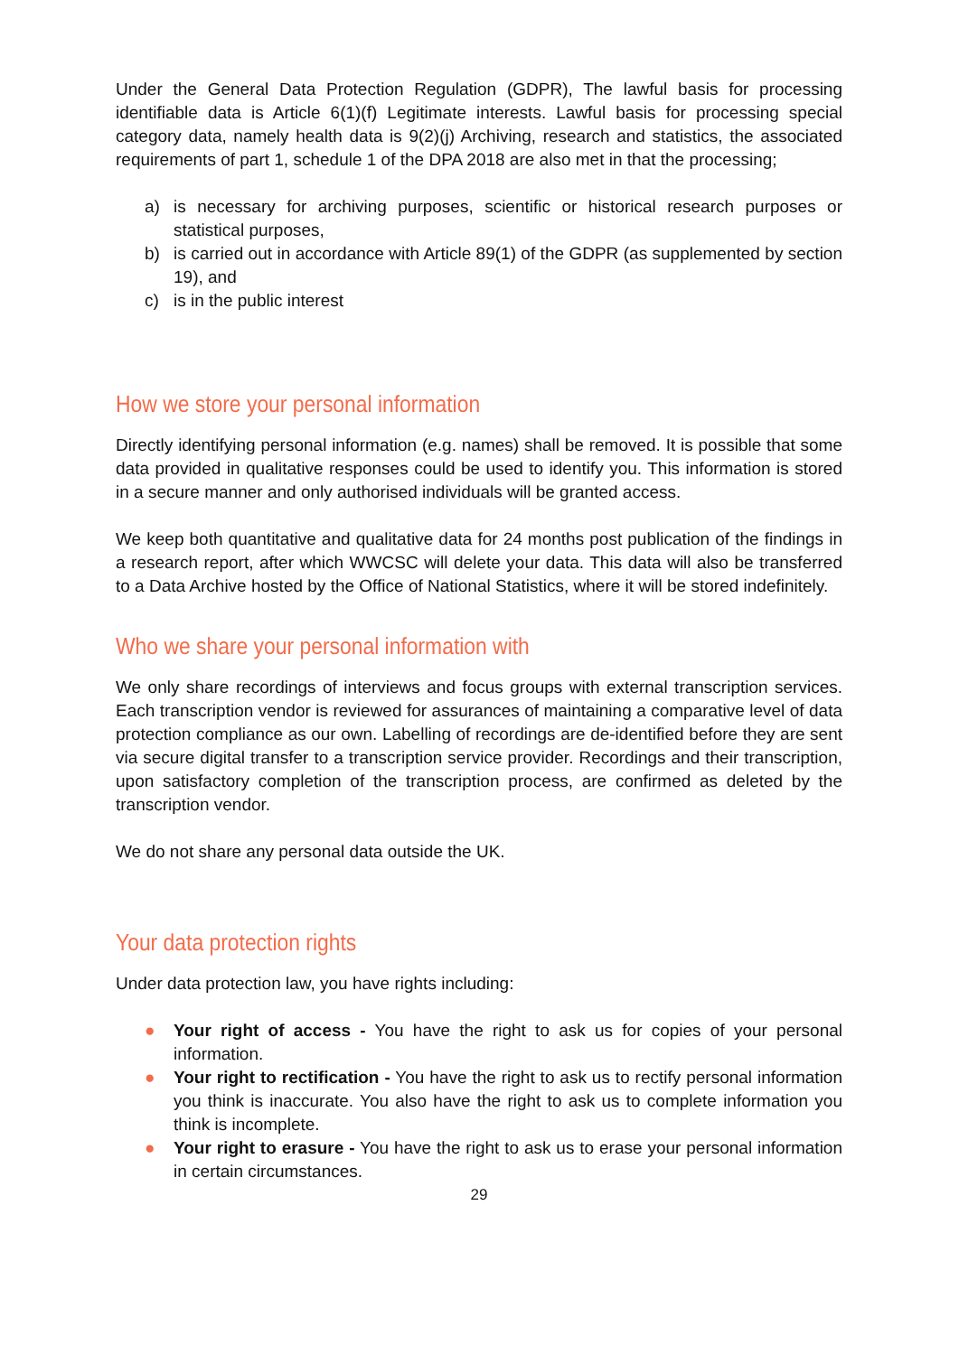Under the General Data Protection Regulation (GDPR), The lawful basis for processing identifiable data is Article 6(1)(f) Legitimate interests. Lawful basis for processing special category data, namely health data is 9(2)(j) Archiving, research and statistics, the associated requirements of part 1, schedule 1 of the DPA 2018 are also met in that the processing;
a) is necessary for archiving purposes, scientific or historical research purposes or statistical purposes,
b) is carried out in accordance with Article 89(1) of the GDPR (as supplemented by section 19), and
c) is in the public interest
How we store your personal information
Directly identifying personal information (e.g. names) shall be removed. It is possible that some data provided in qualitative responses could be used to identify you. This information is stored in a secure manner and only authorised individuals will be granted access.
We keep both quantitative and qualitative data for 24 months post publication of the findings in a research report, after which WWCSC will delete your data. This data will also be transferred to a Data Archive hosted by the Office of National Statistics, where it will be stored indefinitely.
Who we share your personal information with
We only share recordings of interviews and focus groups with external transcription services. Each transcription vendor is reviewed for assurances of maintaining a comparative level of data protection compliance as our own. Labelling of recordings are de-identified before they are sent via secure digital transfer to a transcription service provider. Recordings and their transcription, upon satisfactory completion of the transcription process, are confirmed as deleted by the transcription vendor.
We do not share any personal data outside the UK.
Your data protection rights
Under data protection law, you have rights including:
● Your right of access - You have the right to ask us for copies of your personal information.
● Your right to rectification - You have the right to ask us to rectify personal information you think is inaccurate. You also have the right to ask us to complete information you think is incomplete.
● Your right to erasure - You have the right to ask us to erase your personal information in certain circumstances.
29